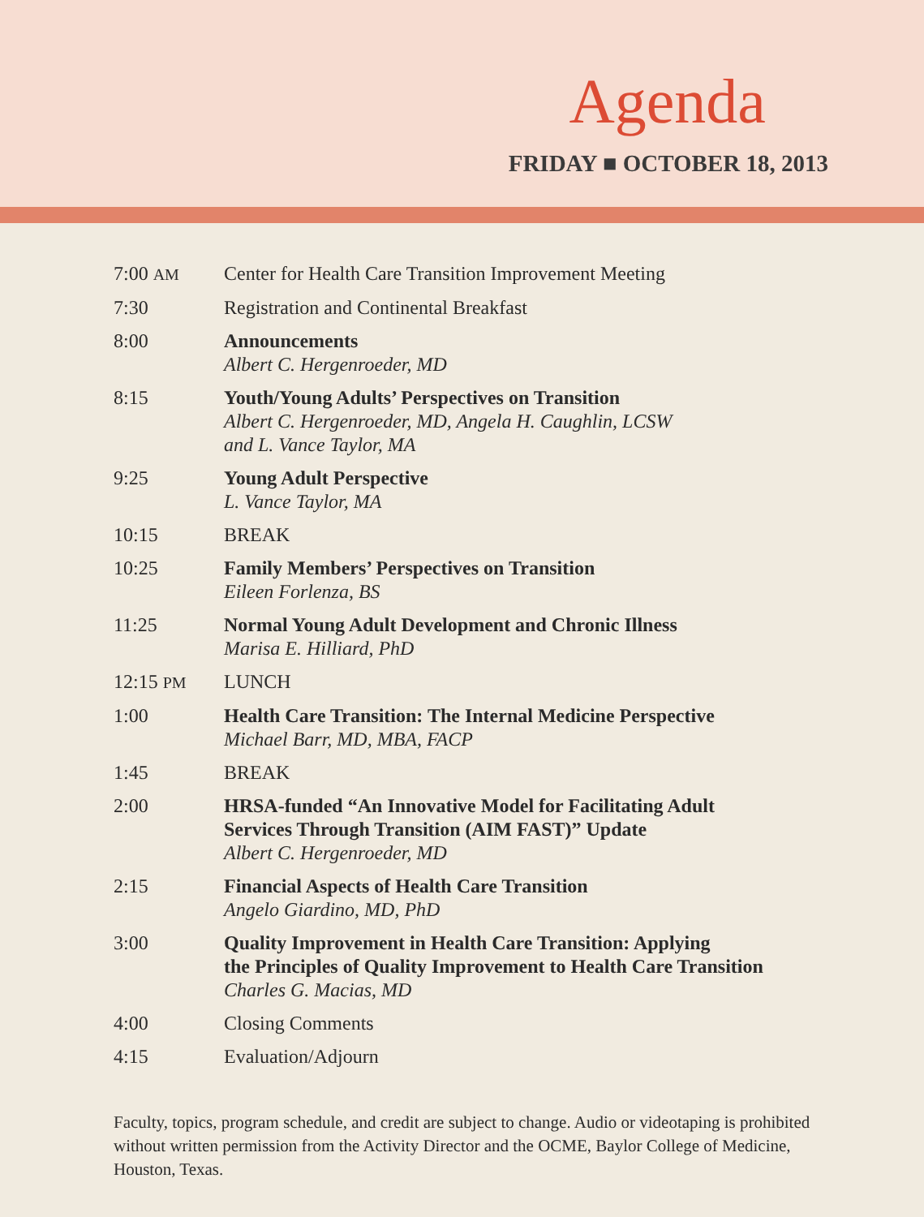Agenda
FRIDAY ■ OCTOBER 18, 2013
| 7:00 AM | Center for Health Care Transition Improvement Meeting |
| 7:30 | Registration and Continental Breakfast |
| 8:00 | Announcements Albert C. Hergenroeder, MD |
| 8:15 | Youth/Young Adults’ Perspectives on Transition Albert C. Hergenroeder, MD, Angela H. Caughlin, LCSW and L. Vance Taylor, MA |
| 9:25 | Young Adult Perspective L. Vance Taylor, MA |
| 10:15 | BREAK |
| 10:25 | Family Members’ Perspectives on Transition Eileen Forlenza, BS |
| 11:25 | Normal Young Adult Development and Chronic Illness Marisa E. Hilliard, PhD |
| 12:15 PM | LUNCH |
| 1:00 | Health Care Transition: The Internal Medicine Perspective Michael Barr, MD, MBA, FACP |
| 1:45 | BREAK |
| 2:00 | HRSA-funded “An Innovative Model for Facilitating Adult Services Through Transition (AIM FAST)” Update Albert C. Hergenroeder, MD |
| 2:15 | Financial Aspects of Health Care Transition Angelo Giardino, MD, PhD |
| 3:00 | Quality Improvement in Health Care Transition: Applying the Principles of Quality Improvement to Health Care Transition Charles G. Macias, MD |
| 4:00 | Closing Comments |
| 4:15 | Evaluation/Adjourn |
Faculty, topics, program schedule, and credit are subject to change. Audio or videotaping is prohibited without written permission from the Activity Director and the OCME, Baylor College of Medicine, Houston, Texas.